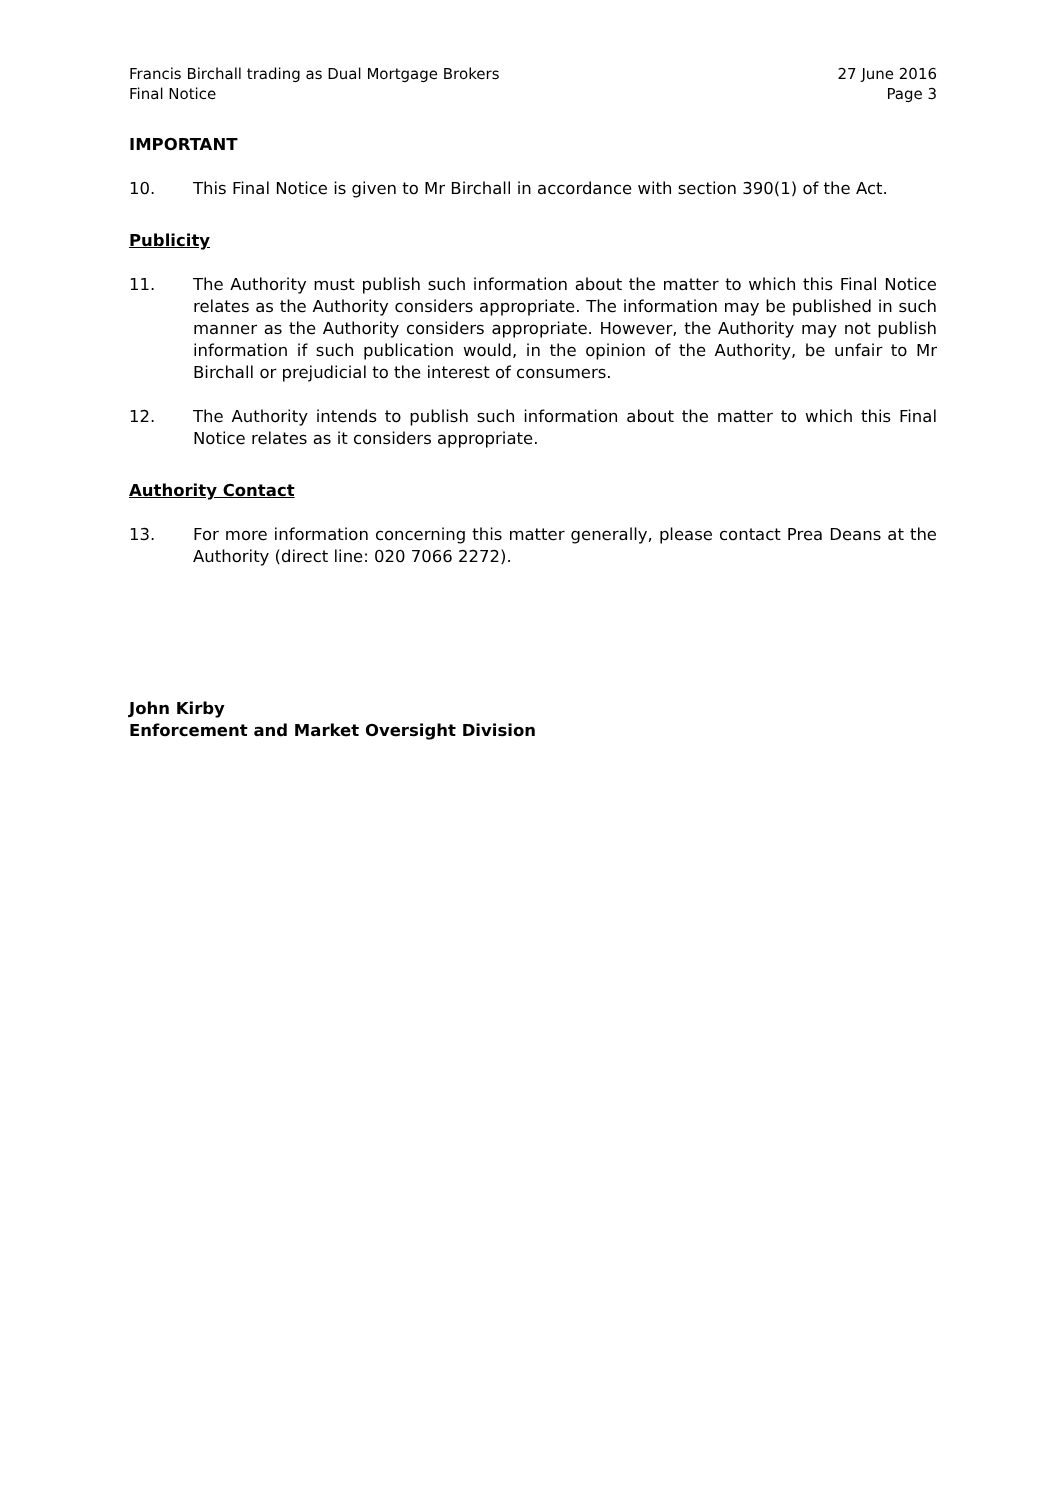Francis Birchall trading as Dual Mortgage Brokers
Final Notice
27 June 2016
Page 3
IMPORTANT
10. This Final Notice is given to Mr Birchall in accordance with section 390(1) of the Act.
Publicity
11. The Authority must publish such information about the matter to which this Final Notice relates as the Authority considers appropriate. The information may be published in such manner as the Authority considers appropriate. However, the Authority may not publish information if such publication would, in the opinion of the Authority, be unfair to Mr Birchall or prejudicial to the interest of consumers.
12. The Authority intends to publish such information about the matter to which this Final Notice relates as it considers appropriate.
Authority Contact
13. For more information concerning this matter generally, please contact Prea Deans at the Authority (direct line: 020 7066 2272).
John Kirby
Enforcement and Market Oversight Division